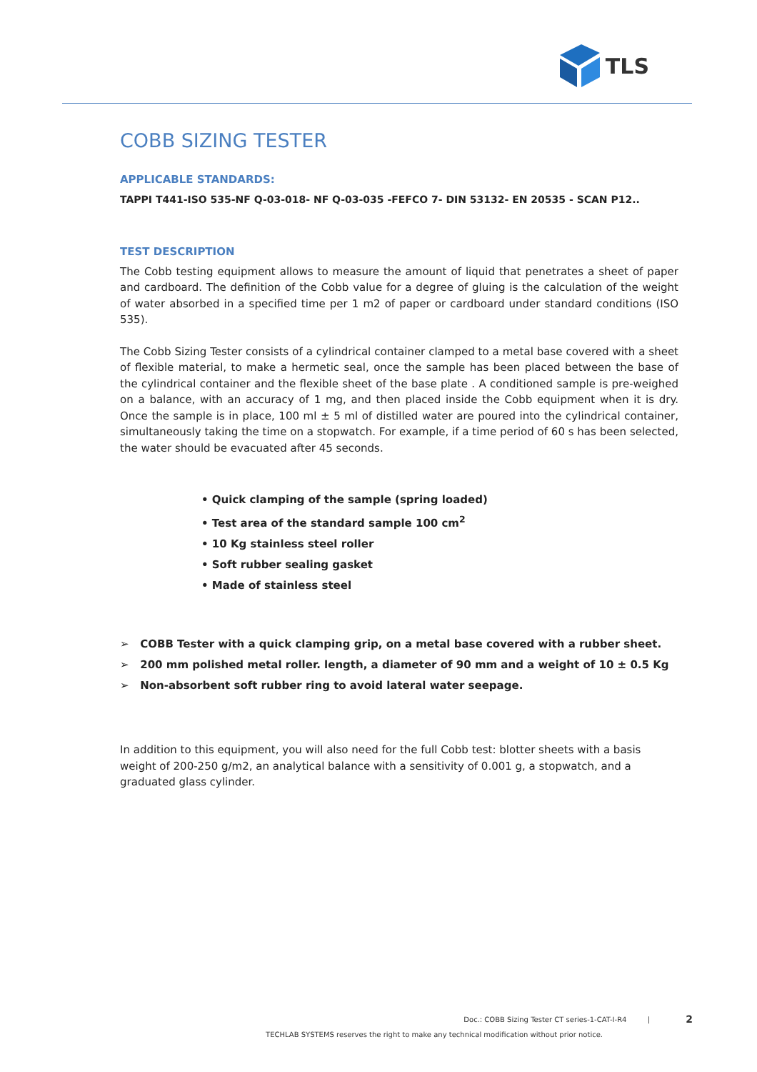TLS
COBB SIZING TESTER
APPLICABLE STANDARDS:
TAPPI T441-ISO 535-NF Q-03-018- NF Q-03-035 -FEFCO 7- DIN 53132- EN 20535 - SCAN P12..
TEST DESCRIPTION
The Cobb testing equipment allows to measure the amount of liquid that penetrates a sheet of paper and cardboard. The definition of the Cobb value for a degree of gluing is the calculation of the weight of water absorbed in a specified time per 1 m2 of paper or cardboard under standard conditions (ISO 535).
The Cobb Sizing Tester consists of a cylindrical container clamped to a metal base covered with a sheet of flexible material, to make a hermetic seal, once the sample has been placed between the base of the cylindrical container and the flexible sheet of the base plate . A conditioned sample is pre-weighed on a balance, with an accuracy of 1 mg, and then placed inside the Cobb equipment when it is dry. Once the sample is in place, 100 ml ± 5 ml of distilled water are poured into the cylindrical container, simultaneously taking the time on a stopwatch. For example, if a time period of 60 s has been selected, the water should be evacuated after 45 seconds.
• Quick clamping of the sample (spring loaded)
• Test area of the standard sample 100 cm<sup>2</sup>
• 10 Kg stainless steel roller
• Soft rubber sealing gasket
• Made of stainless steel
➢ COBB Tester with a quick clamping grip, on a metal base covered with a rubber sheet.
➢ 200 mm polished metal roller. length, a diameter of 90 mm and a weight of 10 ± 0.5 Kg
➢ Non-absorbent soft rubber ring to avoid lateral water seepage.
In addition to this equipment, you will also need for the full Cobb test: blotter sheets with a basis weight of 200-250 g/m2, an analytical balance with a sensitivity of 0.001 g, a stopwatch, and a graduated glass cylinder.
Doc.: COBB Sizing Tester CT series-1-CAT-I-R4 | 2
TECHLAB SYSTEMS reserves the right to make any technical modification without prior notice.